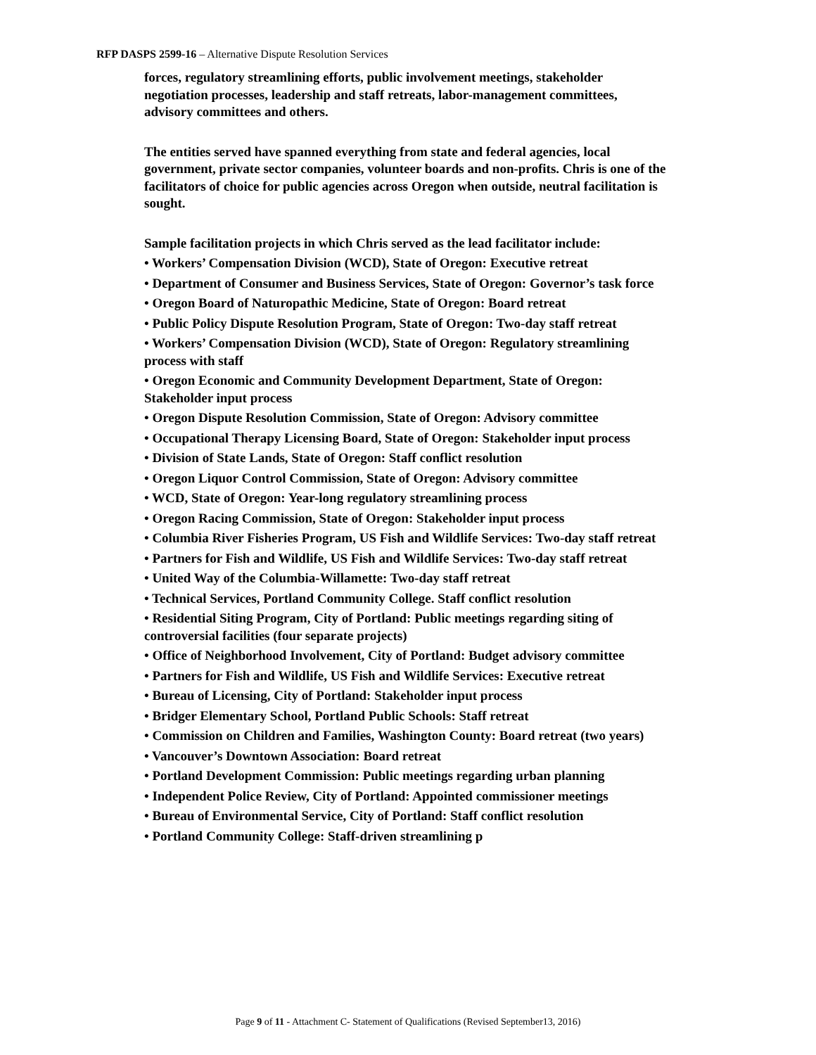RFP DASPS 2599-16 – Alternative Dispute Resolution Services
forces, regulatory streamlining efforts, public involvement meetings, stakeholder negotiation processes, leadership and staff retreats, labor-management committees, advisory committees and others.
The entities served have spanned everything from state and federal agencies, local government, private sector companies, volunteer boards and non-profits. Chris is one of the facilitators of choice for public agencies across Oregon when outside, neutral facilitation is sought.
Sample facilitation projects in which Chris served as the lead facilitator include:
• Workers’ Compensation Division (WCD), State of Oregon: Executive retreat
• Department of Consumer and Business Services, State of Oregon: Governor’s task force
• Oregon Board of Naturopathic Medicine, State of Oregon: Board retreat
• Public Policy Dispute Resolution Program, State of Oregon: Two-day staff retreat
• Workers’ Compensation Division (WCD), State of Oregon: Regulatory streamlining process with staff
• Oregon Economic and Community Development Department, State of Oregon: Stakeholder input process
• Oregon Dispute Resolution Commission, State of Oregon: Advisory committee
• Occupational Therapy Licensing Board, State of Oregon: Stakeholder input process
• Division of State Lands, State of Oregon: Staff conflict resolution
• Oregon Liquor Control Commission, State of Oregon: Advisory committee
• WCD, State of Oregon: Year-long regulatory streamlining process
• Oregon Racing Commission, State of Oregon: Stakeholder input process
• Columbia River Fisheries Program, US Fish and Wildlife Services: Two-day staff retreat
• Partners for Fish and Wildlife, US Fish and Wildlife Services: Two-day staff retreat
• United Way of the Columbia-Willamette: Two-day staff retreat
• Technical Services, Portland Community College. Staff conflict resolution
• Residential Siting Program, City of Portland: Public meetings regarding siting of controversial facilities (four separate projects)
• Office of Neighborhood Involvement, City of Portland: Budget advisory committee
• Partners for Fish and Wildlife, US Fish and Wildlife Services: Executive retreat
• Bureau of Licensing, City of Portland: Stakeholder input process
• Bridger Elementary School, Portland Public Schools: Staff retreat
• Commission on Children and Families, Washington County: Board retreat (two years)
• Vancouver’s Downtown Association: Board retreat
• Portland Development Commission: Public meetings regarding urban planning
• Independent Police Review, City of Portland: Appointed commissioner meetings
• Bureau of Environmental Service, City of Portland: Staff conflict resolution
• Portland Community College: Staff-driven streamlining p
Page 9 of 11 - Attachment C- Statement of Qualifications (Revised September13, 2016)